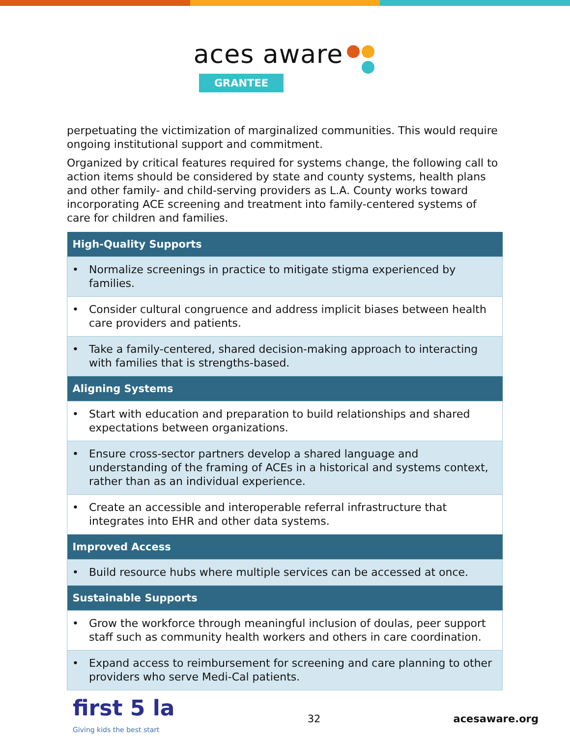aces aware
GRANTEE
perpetuating the victimization of marginalized communities. This would require ongoing institutional support and commitment.
Organized by critical features required for systems change, the following call to action items should be considered by state and county systems, health plans and other family- and child-serving providers as L.A. County works toward incorporating ACE screening and treatment into family-centered systems of care for children and families.
| High-Quality Supports |
| --- |
| • Normalize screenings in practice to mitigate stigma experienced by families. |
| • Consider cultural congruence and address implicit biases between health care providers and patients. |
| • Take a family-centered, shared decision-making approach to interacting with families that is strengths-based. |
| Aligning Systems |
| • Start with education and preparation to build relationships and shared expectations between organizations. |
| • Ensure cross-sector partners develop a shared language and understanding of the framing of ACEs in a historical and systems context, rather than as an individual experience. |
| • Create an accessible and interoperable referral infrastructure that integrates into EHR and other data systems. |
| Improved Access |
| • Build resource hubs where multiple services can be accessed at once. |
| Sustainable Supports |
| • Grow the workforce through meaningful inclusion of doulas, peer support staff such as community health workers and others in care coordination. |
| • Expand access to reimbursement for screening and care planning to other providers who serve Medi-Cal patients. |
first 5 la
Giving kids the best start
32 acesaware.org